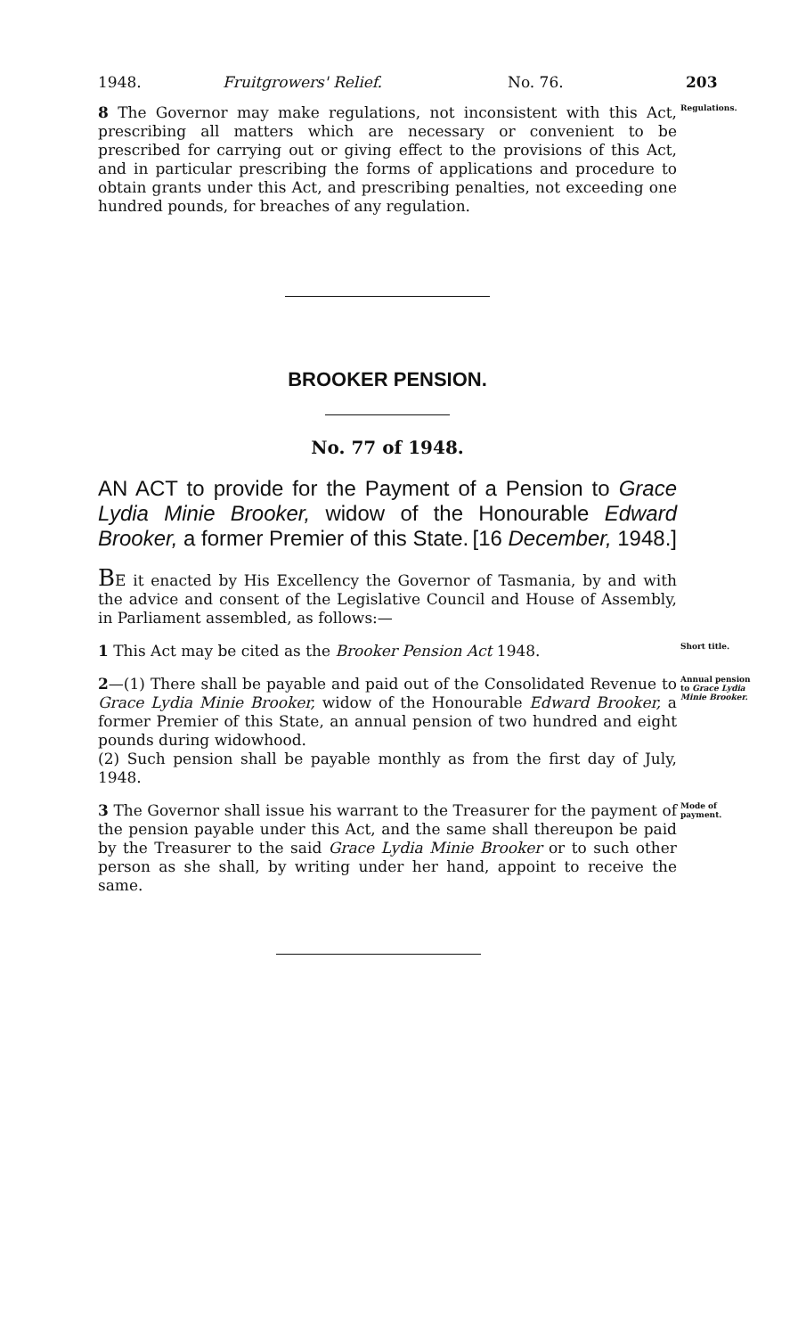1948. Fruitgrowers' Relief. No. 76. 203
8 The Governor may make regulations, not inconsistent with this Act, prescribing all matters which are necessary or convenient to be prescribed for carrying out or giving effect to the provisions of this Act, and in particular prescribing the forms of applications and procedure to obtain grants under this Act, and prescribing penalties, not exceeding one hundred pounds, for breaches of any regulation.
Regulations.
BROOKER PENSION.
No. 77 of 1948.
AN ACT to provide for the Payment of a Pension to Grace Lydia Minie Brooker, widow of the Honourable Edward Brooker, a former Premier of this State. [16 December, 1948.]
BE it enacted by His Excellency the Governor of Tasmania, by and with the advice and consent of the Legislative Council and House of Assembly, in Parliament assembled, as follows:—
1 This Act may be cited as the Brooker Pension Act 1948.
Short title.
2—(1) There shall be payable and paid out of the Consolidated Revenue to Grace Lydia Minie Brooker, widow of the Honourable Edward Brooker, a former Premier of this State, an annual pension of two hundred and eight pounds during widowhood.
(2) Such pension shall be payable monthly as from the first day of July, 1948.
Annual pension to Grace Lydia Minie Brooker.
3 The Governor shall issue his warrant to the Treasurer for the payment of the pension payable under this Act, and the same shall thereupon be paid by the Treasurer to the said Grace Lydia Minie Brooker or to such other person as she shall, by writing under her hand, appoint to receive the same.
Mode of payment.